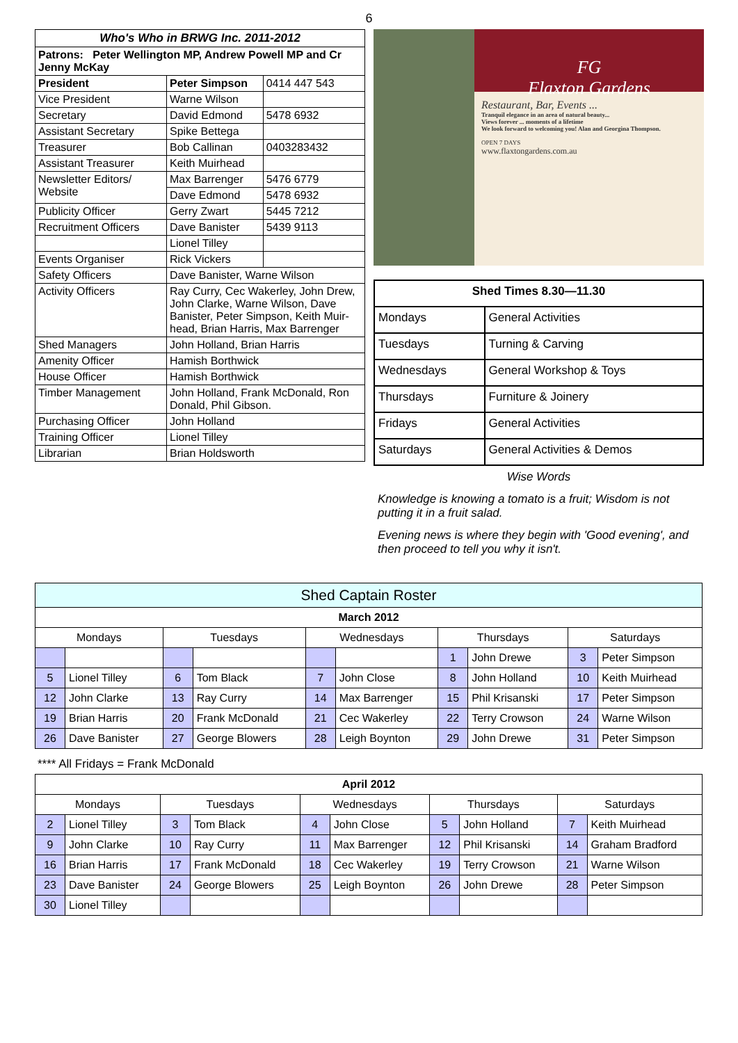6
| Who's Who in BRWG Inc. 2011-2012 | | |
| --- | --- | --- |
| Patrons: Peter Wellington MP, Andrew Powell MP and Cr Jenny McKay | | |
| President | Peter Simpson | 0414 447 543 |
| Vice President | Warne Wilson | |
| Secretary | David Edmond | 5478 6932 |
| Assistant Secretary | Spike Bettega | |
| Treasurer | Bob Callinan | 0403283432 |
| Assistant Treasurer | Keith Muirhead | |
| Newsletter Editors/ Website | Max Barrenger | 5476 6779 |
| | Dave Edmond | 5478 6932 |
| Publicity Officer | Gerry Zwart | 5445 7212 |
| Recruitment Officers | Dave Banister | 5439 9113 |
| | Lionel Tilley | |
| Events Organiser | Rick Vickers | |
| Safety Officers | Dave Banister, Warne Wilson | |
| Activity Officers | Ray Curry, Cec Wakerley, John Drew, John Clarke, Warne Wilson, Dave Banister, Peter Simpson, Keith Muir-head, Brian Harris, Max Barrenger | |
| Shed Managers | John Holland, Brian Harris | |
| Amenity Officer | Hamish Borthwick | |
| House Officer | Hamish Borthwick | |
| Timber Management | John Holland, Frank McDonald, Ron Donald, Phil Gibson. | |
| Purchasing Officer | John Holland | |
| Training Officer | Lionel Tilley | |
| Librarian | Brian Holdsworth | |
FG
Flaxton Gardens
Restaurant, Bar, Events ...
Tranquil elegance in an area of natural beauty...
Views forever ... moments of a lifetime
We look forward to welcoming you! Alan and Georgina Thompson.
OPEN 7 DAYS
www.flaxtongardens.com.au
| Shed Times 8.30—11.30 | |
| Mondays | General Activities |
| Tuesdays | Turning & Carving |
| Wednesdays | General Workshop & Toys |
| Thursdays | Furniture & Joinery |
| Fridays | General Activities |
| Saturdays | General Activities & Demos |
Wise Words
Knowledge is knowing a tomato is a fruit; Wisdom is not putting it in a fruit salad.
Evening news is where they begin with 'Good evening', and then proceed to tell you why it isn't.
| Shed Captain Roster | | | | | | | | | |
| --- | --- | --- | --- | --- | --- | --- | --- | --- | --- |
| March 2012 | | | | | | | | | |
| Mondays | | Tuesdays | | Wednesdays | | Thursdays | | Saturdays | |
| | | | | | | 1 | John Drewe | 3 | Peter Simpson |
| 5 | Lionel Tilley | 6 | Tom Black | 7 | John Close | 8 | John Holland | 10 | Keith Muirhead |
| 12 | John Clarke | 13 | Ray Curry | 14 | Max Barrenger | 15 | Phil Krisanski | 17 | Peter Simpson |
| 19 | Brian Harris | 20 | Frank McDonald | 21 | Cec Wakerley | 22 | Terry Crowson | 24 | Warne Wilson |
| 26 | Dave Banister | 27 | George Blowers | 28 | Leigh Boynton | 29 | John Drewe | 31 | Peter Simpson |
**** All Fridays = Frank McDonald
| April 2012 | | | | | | | | | |
| --- | --- | --- | --- | --- | --- | --- | --- | --- | --- |
| Mondays | | Tuesdays | | Wednesdays | | Thursdays | | Saturdays | |
| 2 | Lionel Tilley | 3 | Tom Black | 4 | John Close | 5 | John Holland | 7 | Keith Muirhead |
| 9 | John Clarke | 10 | Ray Curry | 11 | Max Barrenger | 12 | Phil Krisanski | 14 | Graham Bradford |
| 16 | Brian Harris | 17 | Frank McDonald | 18 | Cec Wakerley | 19 | Terry Crowson | 21 | Warne Wilson |
| 23 | Dave Banister | 24 | George Blowers | 25 | Leigh Boynton | 26 | John Drewe | 28 | Peter Simpson |
| 30 | Lionel Tilley | | | | | | | | |